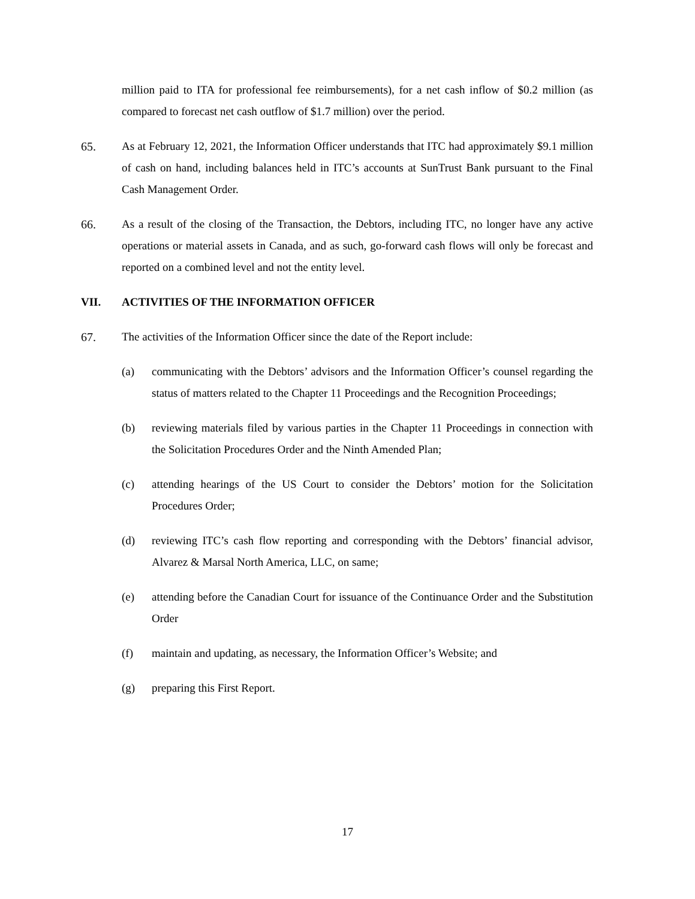million paid to ITA for professional fee reimbursements), for a net cash inflow of $0.2 million (as compared to forecast net cash outflow of $1.7 million) over the period.
65. As at February 12, 2021, the Information Officer understands that ITC had approximately $9.1 million of cash on hand, including balances held in ITC’s accounts at SunTrust Bank pursuant to the Final Cash Management Order.
66. As a result of the closing of the Transaction, the Debtors, including ITC, no longer have any active operations or material assets in Canada, and as such, go-forward cash flows will only be forecast and reported on a combined level and not the entity level.
VII. ACTIVITIES OF THE INFORMATION OFFICER
67. The activities of the Information Officer since the date of the Report include:
(a) communicating with the Debtors’ advisors and the Information Officer’s counsel regarding the status of matters related to the Chapter 11 Proceedings and the Recognition Proceedings;
(b) reviewing materials filed by various parties in the Chapter 11 Proceedings in connection with the Solicitation Procedures Order and the Ninth Amended Plan;
(c) attending hearings of the US Court to consider the Debtors’ motion for the Solicitation Procedures Order;
(d) reviewing ITC’s cash flow reporting and corresponding with the Debtors’ financial advisor, Alvarez & Marsal North America, LLC, on same;
(e) attending before the Canadian Court for issuance of the Continuance Order and the Substitution Order
(f) maintain and updating, as necessary, the Information Officer’s Website; and
(g) preparing this First Report.
17